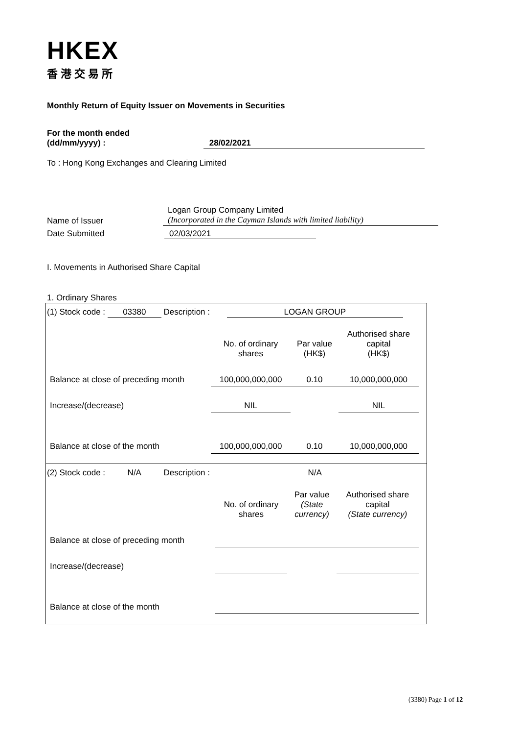HKEX
香港交易所
Monthly Return of Equity Issuer on Movements in Securities
For the month ended
(dd/mm/yyyy) : 28/02/2021
To : Hong Kong Exchanges and Clearing Limited
Name of Issuer
Logan Group Company Limited
(Incorporated in the Cayman Islands with limited liability)
Date Submitted 02/03/2021
I. Movements in Authorised Share Capital
1. Ordinary Shares
(1) Stock code : 03380 Description : LOGAN GROUP
| | No. of ordinary shares | Par value (HK$) | Authorised share capital (HK$) |
| Balance at close of preceding month | 100,000,000,000 | 0.10 | 10,000,000,000 |
| Increase/(decrease) | NIL | | NIL |
| Balance at close of the month | 100,000,000,000 | 0.10 | 10,000,000,000 |
(2) Stock code : N/A Description : N/A
| | No. of ordinary shares | Par value (State currency) | Authorised share capital (State currency) |
| Balance at close of preceding month | | | |
| Increase/(decrease) | | | |
| Balance at close of the month | | | |
(3380) Page 1 of 12